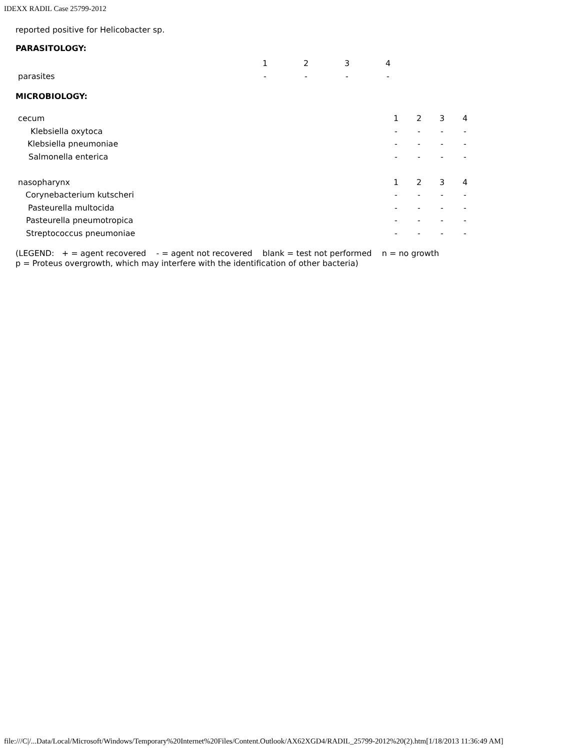IDEXX RADIL Case 25799-2012
reported positive for Helicobacter sp.
PARASITOLOGY:
| | 1 | 2 | 3 | 4 |
| parasites | - | - | - | - |
MICROBIOLOGY:
| cecum | 1 | 2 | 3 | 4 |
| Klebsiella oxytoca | - | - | - | - |
| Klebsiella pneumoniae | - | - | - | - |
| Salmonella enterica | - | - | - | - |
| nasopharynx | 1 | 2 | 3 | 4 |
| Corynebacterium kutscheri | - | - | - | - |
| Pasteurella multocida | - | - | - | - |
| Pasteurella pneumotropica | - | - | - | - |
| Streptococcus pneumoniae | - | - | - | - |
(LEGEND: + = agent recovered - = agent not recovered blank = test not performed n = no growth p = Proteus overgrowth, which may interfere with the identification of other bacteria)
file:///C|/...Data/Local/Microsoft/Windows/Temporary%20Internet%20Files/Content.Outlook/AX62XGD4/RADIL_25799-2012%20(2).htm[1/18/2013 11:36:49 AM]